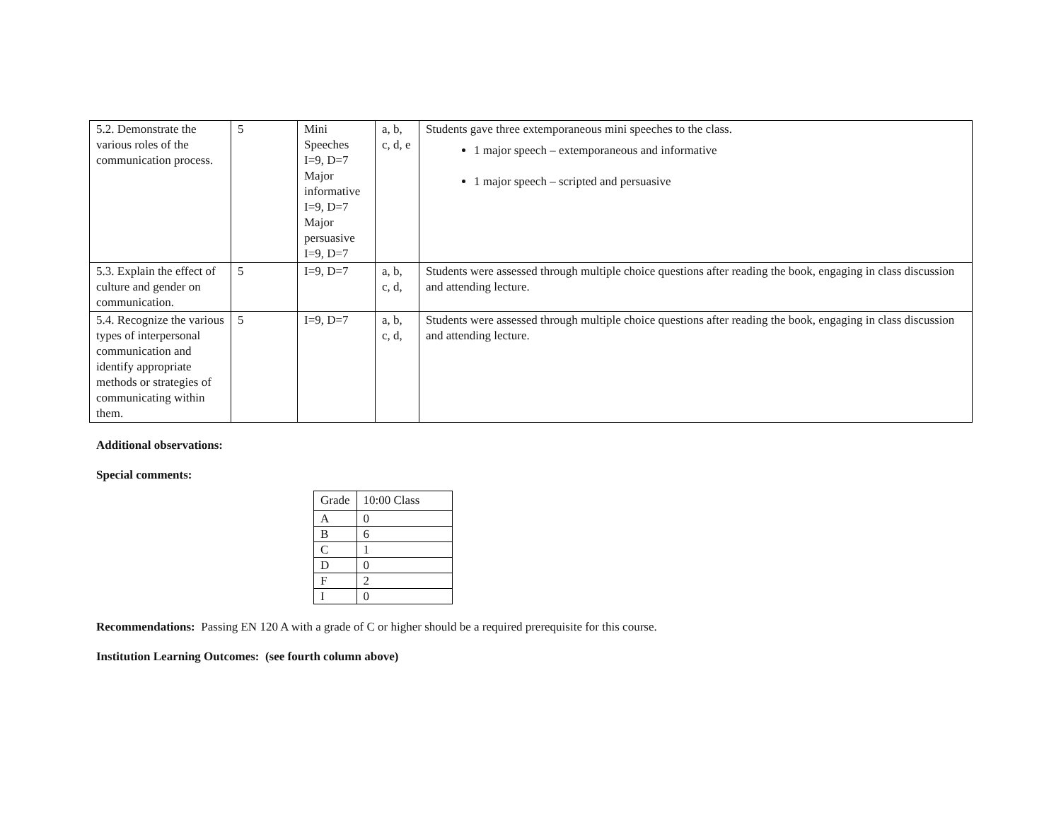| 5.2. Demonstrate the various roles of the communication process. | 5 | Mini Speeches I=9, D=7 Major informative I=9, D=7 Major persuasive I=9, D=7 | a, b, c, d, e | Students gave three extemporaneous mini speeches to the class. 1 major speech – extemporaneous and informative 1 major speech – scripted and persuasive |
| 5.3. Explain the effect of culture and gender on communication. | 5 | I=9, D=7 | a, b, c, d, | Students were assessed through multiple choice questions after reading the book, engaging in class discussion and attending lecture. |
| 5.4. Recognize the various types of interpersonal communication and identify appropriate methods or strategies of communicating within them. | 5 | I=9, D=7 | a, b, c, d, | Students were assessed through multiple choice questions after reading the book, engaging in class discussion and attending lecture. |
Additional observations:
Special comments:
| Grade | 10:00 Class |
| --- | --- |
| A | 0 |
| B | 6 |
| C | 1 |
| D | 0 |
| F | 2 |
| I | 0 |
Recommendations: Passing EN 120 A with a grade of C or higher should be a required prerequisite for this course.
Institution Learning Outcomes: (see fourth column above)